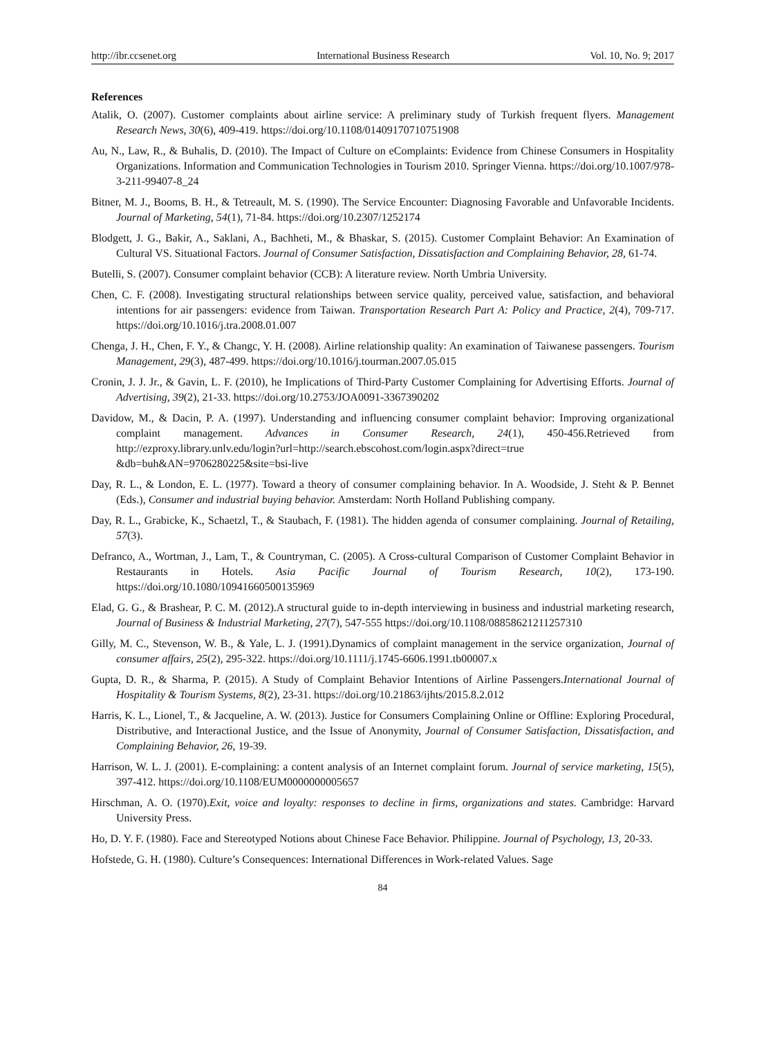http://ibr.ccsenet.org International Business Research Vol. 10, No. 9; 2017
References
Atalik, O. (2007). Customer complaints about airline service: A preliminary study of Turkish frequent flyers. Management Research News, 30(6), 409-419. https://doi.org/10.1108/01409170710751908
Au, N., Law, R., & Buhalis, D. (2010). The Impact of Culture on eComplaints: Evidence from Chinese Consumers in Hospitality Organizations. Information and Communication Technologies in Tourism 2010. Springer Vienna. https://doi.org/10.1007/978-3-211-99407-8_24
Bitner, M. J., Booms, B. H., & Tetreault, M. S. (1990). The Service Encounter: Diagnosing Favorable and Unfavorable Incidents. Journal of Marketing, 54(1), 71-84. https://doi.org/10.2307/1252174
Blodgett, J. G., Bakir, A., Saklani, A., Bachheti, M., & Bhaskar, S. (2015). Customer Complaint Behavior: An Examination of Cultural VS. Situational Factors. Journal of Consumer Satisfaction, Dissatisfaction and Complaining Behavior, 28, 61-74.
Butelli, S. (2007). Consumer complaint behavior (CCB): A literature review. North Umbria University.
Chen, C. F. (2008). Investigating structural relationships between service quality, perceived value, satisfaction, and behavioral intentions for air passengers: evidence from Taiwan. Transportation Research Part A: Policy and Practice, 2(4), 709-717. https://doi.org/10.1016/j.tra.2008.01.007
Chenga, J. H., Chen, F. Y., & Changc, Y. H. (2008). Airline relationship quality: An examination of Taiwanese passengers. Tourism Management, 29(3), 487-499. https://doi.org/10.1016/j.tourman.2007.05.015
Cronin, J. J. Jr., & Gavin, L. F. (2010), he Implications of Third-Party Customer Complaining for Advertising Efforts. Journal of Advertising, 39(2), 21-33. https://doi.org/10.2753/JOA0091-3367390202
Davidow, M., & Dacin, P. A. (1997). Understanding and influencing consumer complaint behavior: Improving organizational complaint management. Advances in Consumer Research, 24(1), 450-456.Retrieved from http://ezproxy.library.unlv.edu/login?url=http://search.ebscohost.com/login.aspx?direct=true &db=buh&AN=9706280225&site=bsi-live
Day, R. L., & London, E. L. (1977). Toward a theory of consumer complaining behavior. In A. Woodside, J. Steht & P. Bennet (Eds.), Consumer and industrial buying behavior. Amsterdam: North Holland Publishing company.
Day, R. L., Grabicke, K., Schaetzl, T., & Staubach, F. (1981). The hidden agenda of consumer complaining. Journal of Retailing, 57(3).
Defranco, A., Wortman, J., Lam, T., & Countryman, C. (2005). A Cross-cultural Comparison of Customer Complaint Behavior in Restaurants in Hotels. Asia Pacific Journal of Tourism Research, 10(2), 173-190. https://doi.org/10.1080/10941660500135969
Elad, G. G., & Brashear, P. C. M. (2012).A structural guide to in-depth interviewing in business and industrial marketing research, Journal of Business & Industrial Marketing, 27(7), 547-555 https://doi.org/10.1108/08858621211257310
Gilly, M. C., Stevenson, W. B., & Yale, L. J. (1991).Dynamics of complaint management in the service organization, Journal of consumer affairs, 25(2), 295-322. https://doi.org/10.1111/j.1745-6606.1991.tb00007.x
Gupta, D. R., & Sharma, P. (2015). A Study of Complaint Behavior Intentions of Airline Passengers.International Journal of Hospitality & Tourism Systems, 8(2), 23-31. https://doi.org/10.21863/ijhts/2015.8.2.012
Harris, K. L., Lionel, T., & Jacqueline, A. W. (2013). Justice for Consumers Complaining Online or Offline: Exploring Procedural, Distributive, and Interactional Justice, and the Issue of Anonymity, Journal of Consumer Satisfaction, Dissatisfaction, and Complaining Behavior, 26, 19-39.
Harrison, W. L. J. (2001). E-complaining: a content analysis of an Internet complaint forum. Journal of service marketing, 15(5), 397-412. https://doi.org/10.1108/EUM0000000005657
Hirschman, A. O. (1970).Exit, voice and loyalty: responses to decline in firms, organizations and states. Cambridge: Harvard University Press.
Ho, D. Y. F. (1980). Face and Stereotyped Notions about Chinese Face Behavior. Philippine. Journal of Psychology, 13, 20-33.
Hofstede, G. H. (1980). Culture’s Consequences: International Differences in Work-related Values. Sage
84